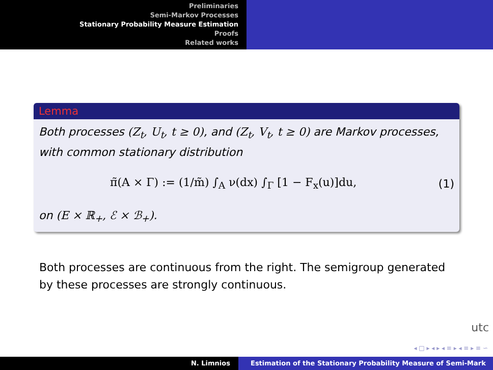Preliminaries
Semi-Markov Processes
Stationary Probability Measure Estimation
Proofs
Related works
Lemma
Both processes (Z<sub>t</sub>, U<sub>t</sub>, t ≥ 0), and (Z<sub>t</sub>, V<sub>t</sub>, t ≥ 0) are Markov processes, with common stationary distribution
π̃(A × Γ) := (1/m̃) ∫<sub>A</sub> ν(dx) ∫<sub>Γ</sub> [1 − F<sub>x</sub>(u)]du, (1)
on (E × ℝ<sub>+</sub>, ℰ × ℬ<sub>+</sub>).
Both processes are continuous from the right. The semigroup generated by these processes are strongly continuous.
utc
◂ □ ▸ ◂ ▸ ◂ ≡ ▸ ◂ ≡ ▸ ≡ ∽
N. Limnios Estimation of the Stationary Probability Measure of Semi-Mark